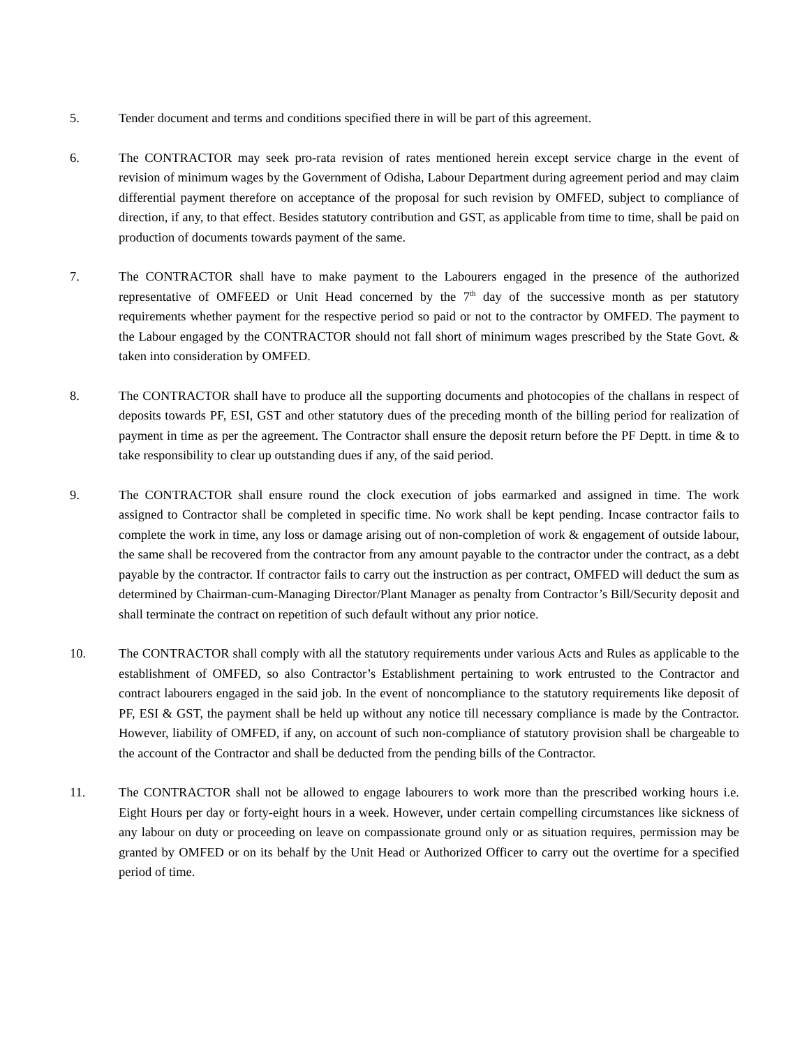5. Tender document and terms and conditions specified there in will be part of this agreement.
6. The CONTRACTOR may seek pro-rata revision of rates mentioned herein except service charge in the event of revision of minimum wages by the Government of Odisha, Labour Department during agreement period and may claim differential payment therefore on acceptance of the proposal for such revision by OMFED, subject to compliance of direction, if any, to that effect. Besides statutory contribution and GST, as applicable from time to time, shall be paid on production of documents towards payment of the same.
7. The CONTRACTOR shall have to make payment to the Labourers engaged in the presence of the authorized representative of OMFEED or Unit Head concerned by the 7<sup>th</sup> day of the successive month as per statutory requirements whether payment for the respective period so paid or not to the contractor by OMFED. The payment to the Labour engaged by the CONTRACTOR should not fall short of minimum wages prescribed by the State Govt. & taken into consideration by OMFED.
8. The CONTRACTOR shall have to produce all the supporting documents and photocopies of the challans in respect of deposits towards PF, ESI, GST and other statutory dues of the preceding month of the billing period for realization of payment in time as per the agreement. The Contractor shall ensure the deposit return before the PF Deptt. in time & to take responsibility to clear up outstanding dues if any, of the said period.
9. The CONTRACTOR shall ensure round the clock execution of jobs earmarked and assigned in time. The work assigned to Contractor shall be completed in specific time. No work shall be kept pending. Incase contractor fails to complete the work in time, any loss or damage arising out of non-completion of work & engagement of outside labour, the same shall be recovered from the contractor from any amount payable to the contractor under the contract, as a debt payable by the contractor. If contractor fails to carry out the instruction as per contract, OMFED will deduct the sum as determined by Chairman-cum-Managing Director/Plant Manager as penalty from Contractor’s Bill/Security deposit and shall terminate the contract on repetition of such default without any prior notice.
10. The CONTRACTOR shall comply with all the statutory requirements under various Acts and Rules as applicable to the establishment of OMFED, so also Contractor’s Establishment pertaining to work entrusted to the Contractor and contract labourers engaged in the said job. In the event of noncompliance to the statutory requirements like deposit of PF, ESI & GST, the payment shall be held up without any notice till necessary compliance is made by the Contractor. However, liability of OMFED, if any, on account of such non-compliance of statutory provision shall be chargeable to the account of the Contractor and shall be deducted from the pending bills of the Contractor.
11. The CONTRACTOR shall not be allowed to engage labourers to work more than the prescribed working hours i.e. Eight Hours per day or forty-eight hours in a week. However, under certain compelling circumstances like sickness of any labour on duty or proceeding on leave on compassionate ground only or as situation requires, permission may be granted by OMFED or on its behalf by the Unit Head or Authorized Officer to carry out the overtime for a specified period of time.